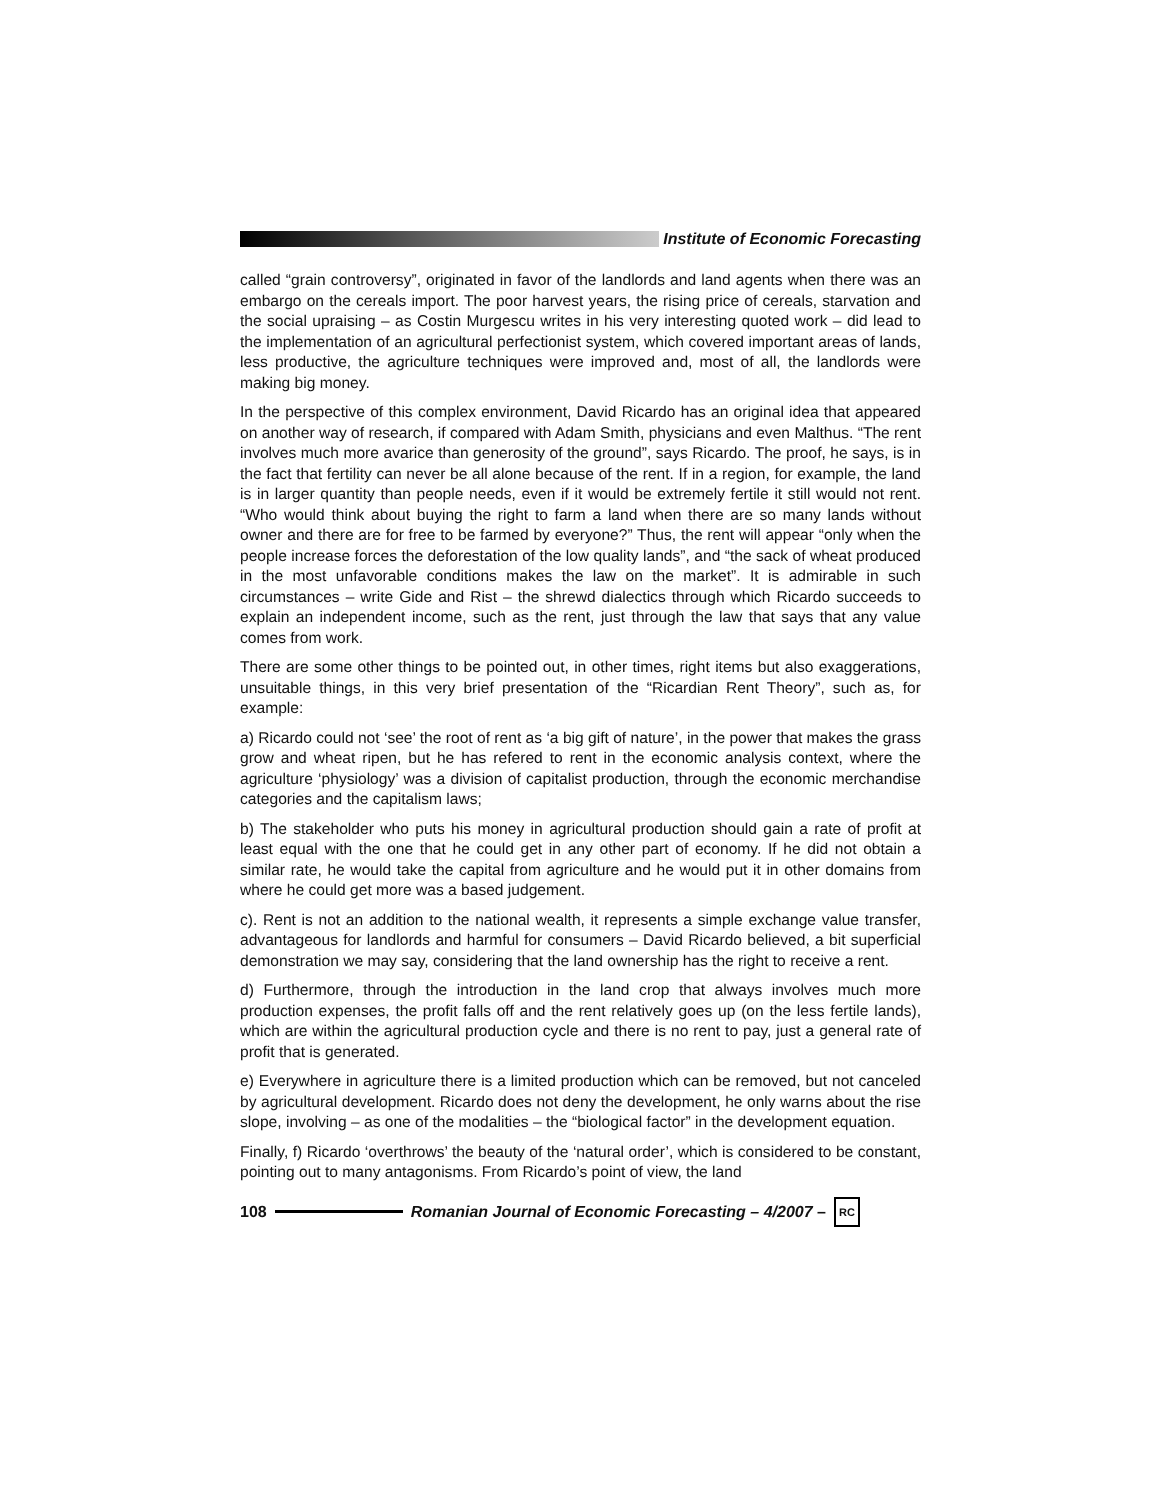Institute of Economic Forecasting
called “grain controversy”, originated in favor of the landlords and land agents when there was an embargo on the cereals import. The poor harvest years, the rising price of cereals, starvation and the social upraising – as Costin Murgescu writes in his very interesting quoted work – did lead to the implementation of an agricultural perfectionist system, which covered important areas of lands, less productive, the agriculture techniques were improved and, most of all, the landlords were making big money.
In the perspective of this complex environment, David Ricardo has an original idea that appeared on another way of research, if compared with Adam Smith, physicians and even Malthus. “The rent involves much more avarice than generosity of the ground”, says Ricardo. The proof, he says, is in the fact that fertility can never be all alone because of the rent. If in a region, for example, the land is in larger quantity than people needs, even if it would be extremely fertile it still would not rent. “Who would think about buying the right to farm a land when there are so many lands without owner and there are for free to be farmed by everyone?” Thus, the rent will appear “only when the people increase forces the deforestation of the low quality lands”, and “the sack of wheat produced in the most unfavorable conditions makes the law on the market”. It is admirable in such circumstances – write Gide and Rist – the shrewd dialectics through which Ricardo succeeds to explain an independent income, such as the rent, just through the law that says that any value comes from work.
There are some other things to be pointed out, in other times, right items but also exaggerations, unsuitable things, in this very brief presentation of the “Ricardian Rent Theory”, such as, for example:
a) Ricardo could not ‘see’ the root of rent as ‘a big gift of nature’, in the power that makes the grass grow and wheat ripen, but he has refered to rent in the economic analysis context, where the agriculture ‘physiology’ was a division of capitalist production, through the economic merchandise categories and the capitalism laws;
b) The stakeholder who puts his money in agricultural production should gain a rate of profit at least equal with the one that he could get in any other part of economy. If he did not obtain a similar rate, he would take the capital from agriculture and he would put it in other domains from where he could get more was a based judgement.
c). Rent is not an addition to the national wealth, it represents a simple exchange value transfer, advantageous for landlords and harmful for consumers – David Ricardo believed, a bit superficial demonstration we may say, considering that the land ownership has the right to receive a rent.
d) Furthermore, through the introduction in the land crop that always involves much more production expenses, the profit falls off and the rent relatively goes up (on the less fertile lands), which are within the agricultural production cycle and there is no rent to pay, just a general rate of profit that is generated.
e) Everywhere in agriculture there is a limited production which can be removed, but not canceled by agricultural development. Ricardo does not deny the development, he only warns about the rise slope, involving – as one of the modalities – the “biological factor” in the development equation.
Finally, f) Ricardo ‘overthrows’ the beauty of the ‘natural order’, which is considered to be constant, pointing out to many antagonisms. From Ricardo’s point of view, the land
108
Romanian Journal of Economic Forecasting – 4/2007 –
RC